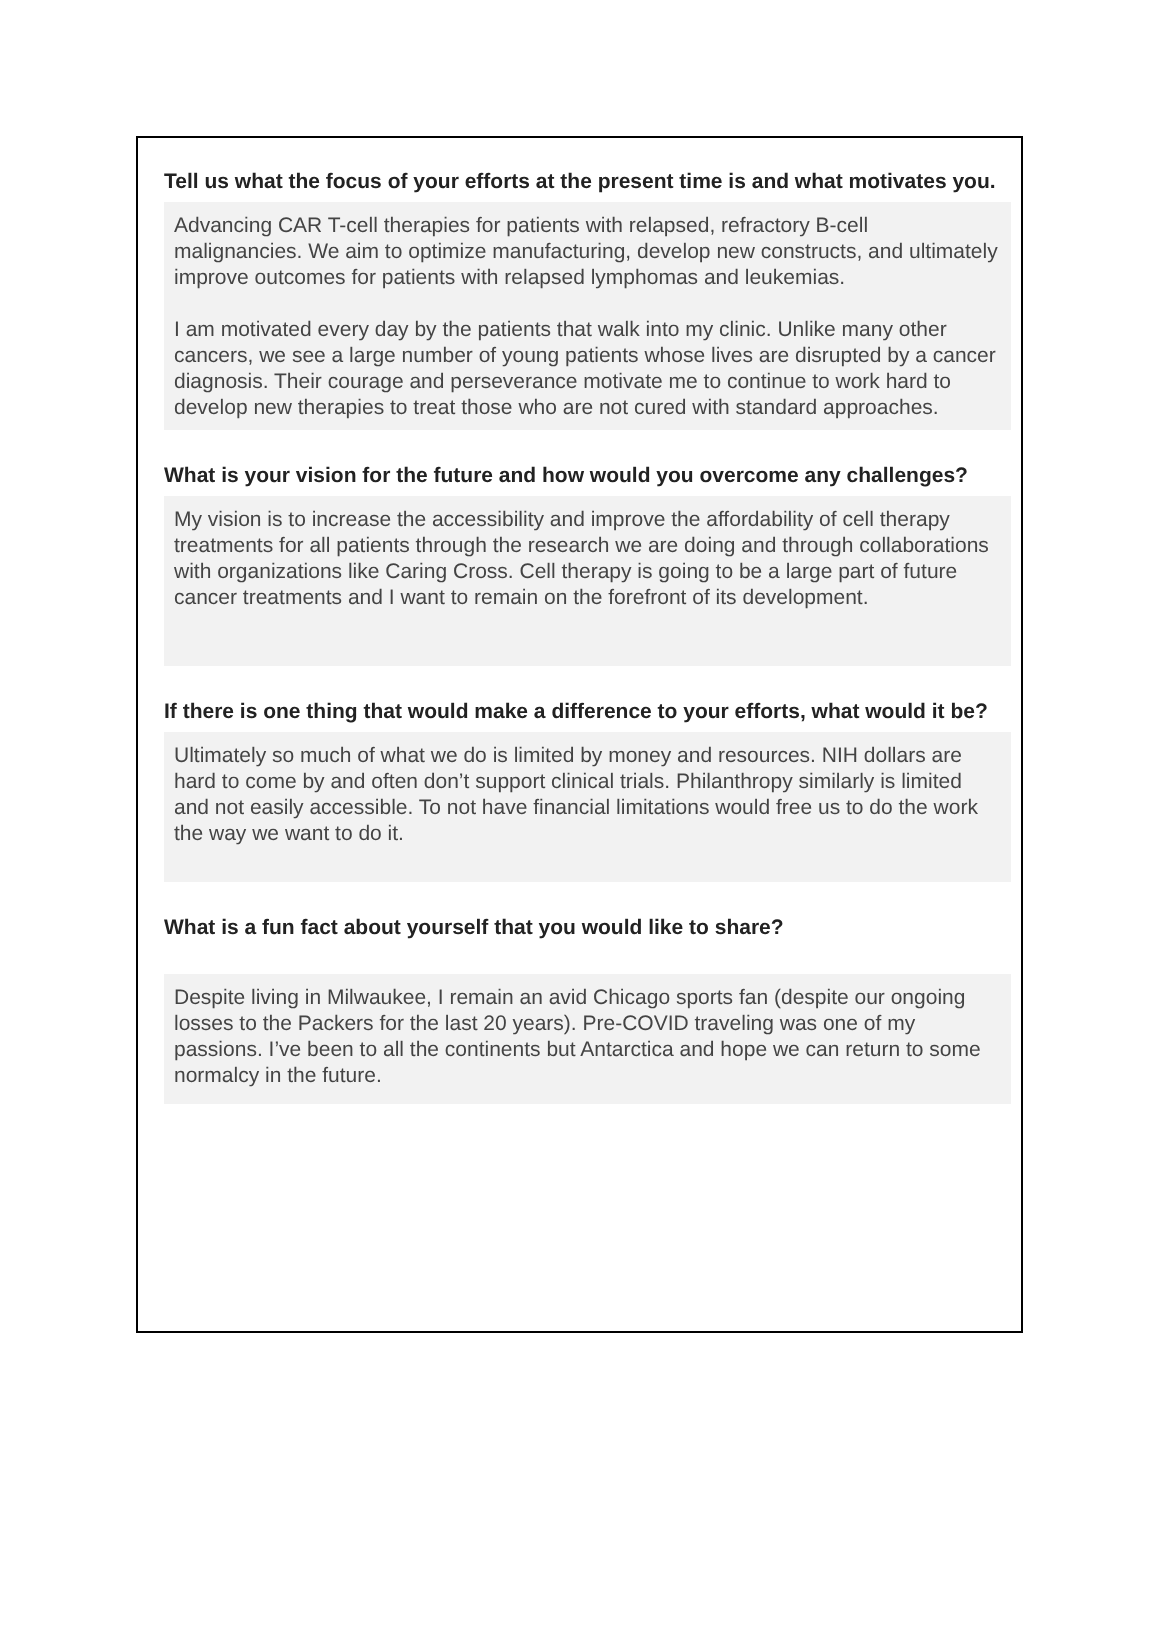Tell us what the focus of your efforts at the present time is and what motivates you.
Advancing CAR T-cell therapies for patients with relapsed, refractory B-cell malignancies. We aim to optimize manufacturing, develop new constructs, and ultimately improve outcomes for patients with relapsed lymphomas and leukemias.
I am motivated every day by the patients that walk into my clinic. Unlike many other cancers, we see a large number of young patients whose lives are disrupted by a cancer diagnosis. Their courage and perseverance motivate me to continue to work hard to develop new therapies to treat those who are not cured with standard approaches.
What is your vision for the future and how would you overcome any challenges?
My vision is to increase the accessibility and improve the affordability of cell therapy treatments for all patients through the research we are doing and through collaborations with organizations like Caring Cross. Cell therapy is going to be a large part of future cancer treatments and I want to remain on the forefront of its development.
If there is one thing that would make a difference to your efforts, what would it be?
Ultimately so much of what we do is limited by money and resources. NIH dollars are hard to come by and often don’t support clinical trials. Philanthropy similarly is limited and not easily accessible. To not have financial limitations would free us to do the work the way we want to do it.
What is a fun fact about yourself that you would like to share?
Despite living in Milwaukee, I remain an avid Chicago sports fan (despite our ongoing losses to the Packers for the last 20 years). Pre-COVID traveling was one of my passions. I’ve been to all the continents but Antarctica and hope we can return to some normalcy in the future.